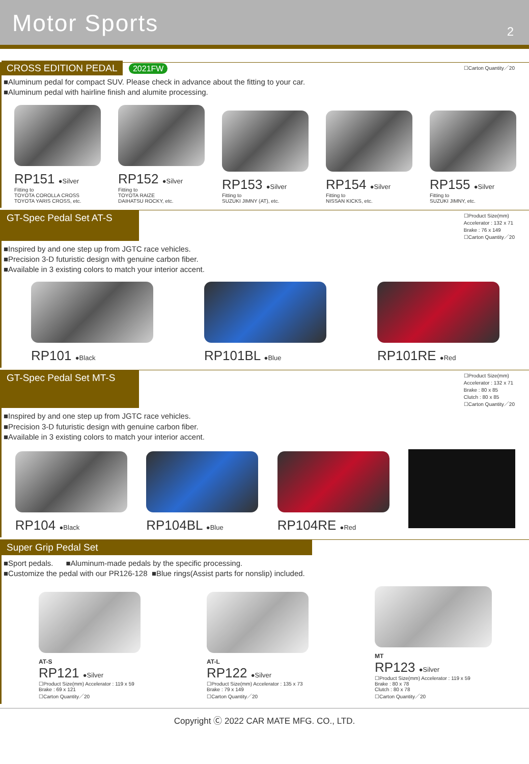Motor Sports
2
CROSS EDITION PEDAL 2021FW
☐Carton Quantity／20
■Aluminum pedal for compact SUV. Please check in advance about the fitting to your car.
■Aluminum pedal with hairline finish and alumite processing.
RP151 ●Silver
Fitting to
TOYOTA COROLLA CROSS
TOYOTA YARIS CROSS, etc.
RP152 ●Silver
Fitting to
TOYOTA RAIZE
DAIHATSU ROCKY, etc.
RP153 ●Silver
Fitting to
SUZUKI JIMNY (AT), etc.
RP154 ●Silver
Fitting to
NISSAN KICKS, etc.
RP155 ●Silver
Fitting to
SUZUKI JIMNY, etc.
GT-Spec Pedal Set AT-S
☐Product Size(mm)
Accelerator : 132 x 71
Brake : 76 x 149
☐Carton Quantity／20
■Inspired by and one step up from JGTC race vehicles.
■Precision 3-D futuristic design with genuine carbon fiber.
■Available in 3 existing colors to match your interior accent.
RP101 ●Black
RP101BL ●Blue
RP101RE ●Red
GT-Spec Pedal Set MT-S
☐Product Size(mm)
Accelerator : 132 x 71
Brake : 80 x 85
Clutch : 80 x 85
☐Carton Quantity／20
■Inspired by and one step up from JGTC race vehicles.
■Precision 3-D futuristic design with genuine carbon fiber.
■Available in 3 existing colors to match your interior accent.
RP104 ●Black
RP104BL ●Blue
RP104RE ●Red
Super Grip Pedal Set
■Sport pedals. ■Aluminum-made pedals by the specific processing.
■Customize the pedal with our PR126-128 ■Blue rings(Assist parts for nonslip) included.
AT-S
RP121 ●Silver
☐Product Size(mm) Accelerator : 119 x 59
Brake : 69 x 121
☐Carton Quantity／20
AT-L
RP122 ●Silver
☐Product Size(mm) Accelerator : 135 x 73
Brake : 79 x 149
☐Carton Quantity／20
MT
RP123 ●Silver
☐Product Size(mm) Accelerator : 119 x 59
Brake : 80 x 78
Clutch : 80 x 78
☐Carton Quantity／20
Copyright Ⓒ 2022 CAR MATE MFG. CO., LTD.